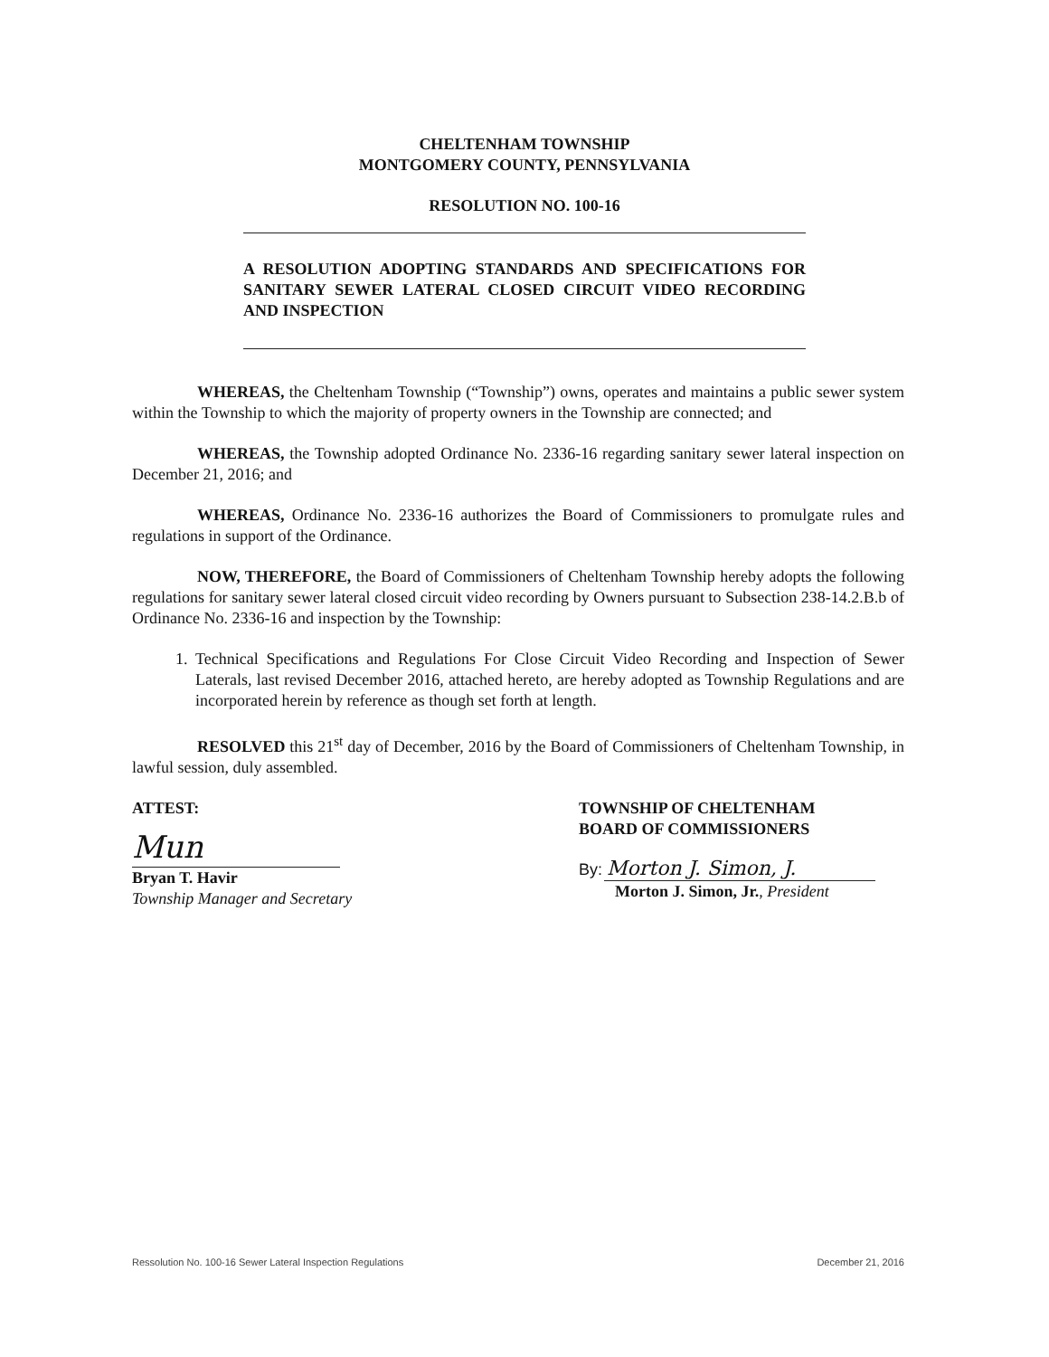CHELTENHAM TOWNSHIP
MONTGOMERY COUNTY, PENNSYLVANIA
RESOLUTION NO. 100-16
A RESOLUTION ADOPTING STANDARDS AND SPECIFICATIONS FOR SANITARY SEWER LATERAL CLOSED CIRCUIT VIDEO RECORDING AND INSPECTION
WHEREAS, the Cheltenham Township (“Township”) owns, operates and maintains a public sewer system within the Township to which the majority of property owners in the Township are connected; and
WHEREAS, the Township adopted Ordinance No. 2336-16 regarding sanitary sewer lateral inspection on December 21, 2016; and
WHEREAS, Ordinance No. 2336-16 authorizes the Board of Commissioners to promulgate rules and regulations in support of the Ordinance.
NOW, THEREFORE, the Board of Commissioners of Cheltenham Township hereby adopts the following regulations for sanitary sewer lateral closed circuit video recording by Owners pursuant to Subsection 238-14.2.B.b of Ordinance No. 2336-16 and inspection by the Township:
1. Technical Specifications and Regulations For Close Circuit Video Recording and Inspection of Sewer Laterals, last revised December 2016, attached hereto, are hereby adopted as Township Regulations and are incorporated herein by reference as though set forth at length.
RESOLVED this 21<sup>st</sup> day of December, 2016 by the Board of Commissioners of Cheltenham Township, in lawful session, duly assembled.
ATTEST:
Mun
Bryan T. Havir
Township Manager and Secretary
TOWNSHIP OF CHELTENHAM
BOARD OF COMMISSIONERS
By: Morton J. Simon, J.
Morton J. Simon, Jr., President
Ressolution No. 100-16 Sewer Lateral Inspection Regulations December 21, 2016